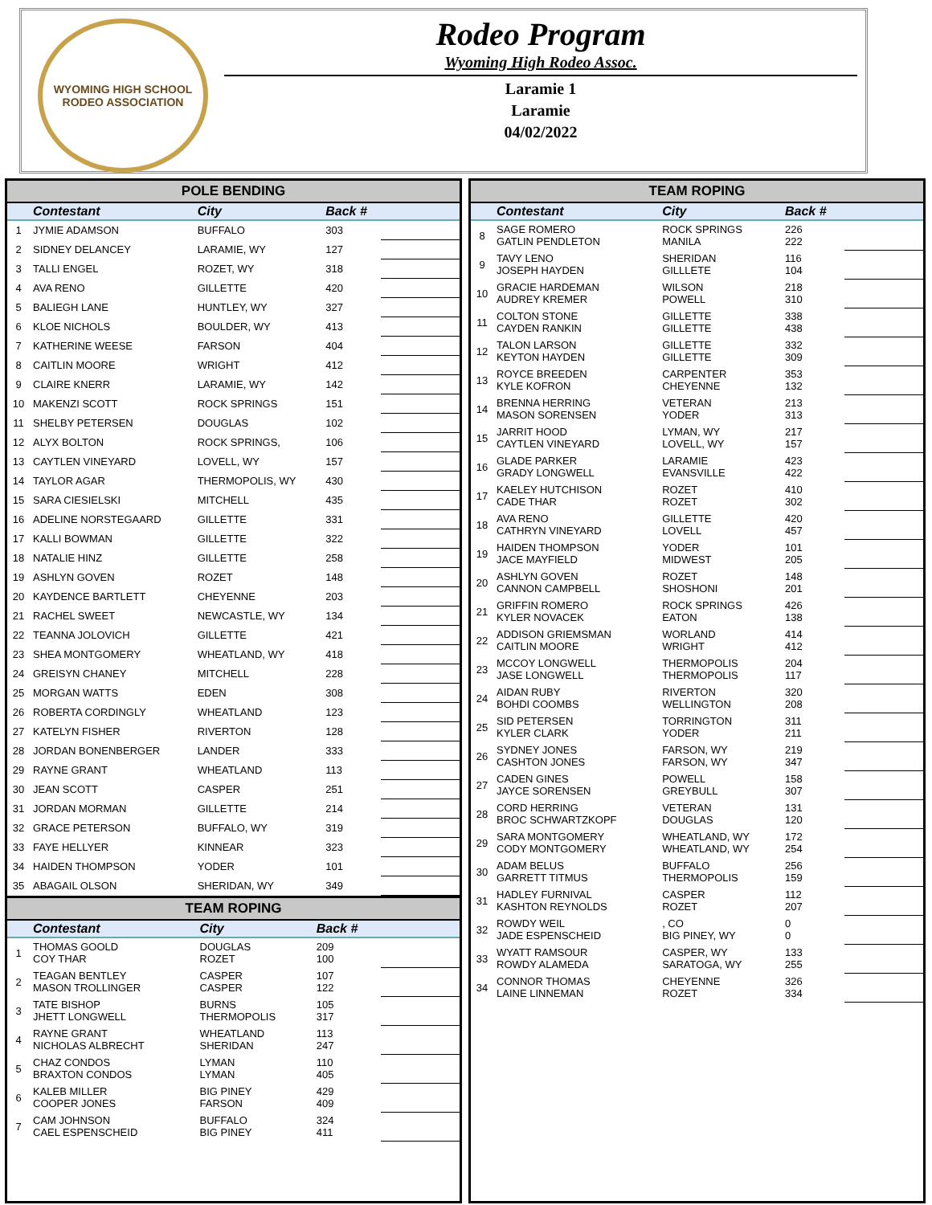WYOMING HIGH SCHOOL RODEO ASSOCIATION
Rodeo Program
Wyoming High Rodeo Assoc.
Laramie 1
Laramie
04/02/2022
POLE BENDING
| | Contestant | City | Back # | |
| --- | --- | --- | --- | --- |
| 1 | JYMIE ADAMSON | BUFFALO | 303 | |
| 2 | SIDNEY DELANCEY | LARAMIE, WY | 127 | |
| 3 | TALLI ENGEL | ROZET, WY | 318 | |
| 4 | AVA RENO | GILLETTE | 420 | |
| 5 | BALIEGH LANE | HUNTLEY, WY | 327 | |
| 6 | KLOE NICHOLS | BOULDER, WY | 413 | |
| 7 | KATHERINE WEESE | FARSON | 404 | |
| 8 | CAITLIN MOORE | WRIGHT | 412 | |
| 9 | CLAIRE KNERR | LARAMIE, WY | 142 | |
| 10 | MAKENZI SCOTT | ROCK SPRINGS | 151 | |
| 11 | SHELBY PETERSEN | DOUGLAS | 102 | |
| 12 | ALYX BOLTON | ROCK SPRINGS, | 106 | |
| 13 | CAYTLEN VINEYARD | LOVELL, WY | 157 | |
| 14 | TAYLOR AGAR | THERMOPOLIS, WY | 430 | |
| 15 | SARA CIESIELSKI | MITCHELL | 435 | |
| 16 | ADELINE NORSTEGAARD | GILLETTE | 331 | |
| 17 | KALLI BOWMAN | GILLETTE | 322 | |
| 18 | NATALIE HINZ | GILLETTE | 258 | |
| 19 | ASHLYN GOVEN | ROZET | 148 | |
| 20 | KAYDENCE BARTLETT | CHEYENNE | 203 | |
| 21 | RACHEL SWEET | NEWCASTLE, WY | 134 | |
| 22 | TEANNA JOLOVICH | GILLETTE | 421 | |
| 23 | SHEA MONTGOMERY | WHEATLAND, WY | 418 | |
| 24 | GREISYN CHANEY | MITCHELL | 228 | |
| 25 | MORGAN WATTS | EDEN | 308 | |
| 26 | ROBERTA CORDINGLY | WHEATLAND | 123 | |
| 27 | KATELYN FISHER | RIVERTON | 128 | |
| 28 | JORDAN BONENBERGER | LANDER | 333 | |
| 29 | RAYNE GRANT | WHEATLAND | 113 | |
| 30 | JEAN SCOTT | CASPER | 251 | |
| 31 | JORDAN MORMAN | GILLETTE | 214 | |
| 32 | GRACE PETERSON | BUFFALO, WY | 319 | |
| 33 | FAYE HELLYER | KINNEAR | 323 | |
| 34 | HAIDEN THOMPSON | YODER | 101 | |
| 35 | ABAGAIL OLSON | SHERIDAN, WY | 349 | |
TEAM ROPING
| | Contestant | City | Back # | |
| --- | --- | --- | --- | --- |
| 1 | THOMAS GOOLD COY THAR | DOUGLAS ROZET | 209 100 | |
| 2 | TEAGAN BENTLEY MASON TROLLINGER | CASPER CASPER | 107 122 | |
| 3 | TATE BISHOP JHETT LONGWELL | BURNS THERMOPOLIS | 105 317 | |
| 4 | RAYNE GRANT NICHOLAS ALBRECHT | WHEATLAND SHERIDAN | 113 247 | |
| 5 | CHAZ CONDOS BRAXTON CONDOS | LYMAN LYMAN | 110 405 | |
| 6 | KALEB MILLER COOPER JONES | BIG PINEY FARSON | 429 409 | |
| 7 | CAM JOHNSON CAEL ESPENSCHEID | BUFFALO BIG PINEY | 324 411 | |
TEAM ROPING
| | Contestant | City | Back # | |
| --- | --- | --- | --- | --- |
| 8 | SAGE ROMERO GATLIN PENDLETON | ROCK SPRINGS MANILA | 226 222 | |
| 9 | TAVY LENO JOSEPH HAYDEN | SHERIDAN GILLLETE | 116 104 | |
| 10 | GRACIE HARDEMAN AUDREY KREMER | WILSON POWELL | 218 310 | |
| 11 | COLTON STONE CAYDEN RANKIN | GILLETTE GILLETTE | 338 438 | |
| 12 | TALON LARSON KEYTON HAYDEN | GILLETTE GILLETTE | 332 309 | |
| 13 | ROYCE BREEDEN KYLE KOFRON | CARPENTER CHEYENNE | 353 132 | |
| 14 | BRENNA HERRING MASON SORENSEN | VETERAN YODER | 213 313 | |
| 15 | JARRIT HOOD CAYTLEN VINEYARD | LYMAN, WY LOVELL, WY | 217 157 | |
| 16 | GLADE PARKER GRADY LONGWELL | LARAMIE EVANSVILLE | 423 422 | |
| 17 | KAELEY HUTCHISON CADE THAR | ROZET ROZET | 410 302 | |
| 18 | AVA RENO CATHRYN VINEYARD | GILLETTE LOVELL | 420 457 | |
| 19 | HAIDEN THOMPSON JACE MAYFIELD | YODER MIDWEST | 101 205 | |
| 20 | ASHLYN GOVEN CANNON CAMPBELL | ROZET SHOSHONI | 148 201 | |
| 21 | GRIFFIN ROMERO KYLER NOVACEK | ROCK SPRINGS EATON | 426 138 | |
| 22 | ADDISON GRIEMSMAN CAITLIN MOORE | WORLAND WRIGHT | 414 412 | |
| 23 | MCCOY LONGWELL JASE LONGWELL | THERMOPOLIS THERMOPOLIS | 204 117 | |
| 24 | AIDAN RUBY BOHDI COOMBS | RIVERTON WELLINGTON | 320 208 | |
| 25 | SID PETERSEN KYLER CLARK | TORRINGTON YODER | 311 211 | |
| 26 | SYDNEY JONES CASHTON JONES | FARSON, WY FARSON, WY | 219 347 | |
| 27 | CADEN GINES JAYCE SORENSEN | POWELL GREYBULL | 158 307 | |
| 28 | CORD HERRING BROC SCHWARTZKOPF | VETERAN DOUGLAS | 131 120 | |
| 29 | SARA MONTGOMERY CODY MONTGOMERY | WHEATLAND, WY WHEATLAND, WY | 172 254 | |
| 30 | ADAM BELUS GARRETT TITMUS | BUFFALO THERMOPOLIS | 256 159 | |
| 31 | HADLEY FURNIVAL KASHTON REYNOLDS | CASPER ROZET | 112 207 | |
| 32 | ROWDY WEIL JADE ESPENSCHEID | , CO BIG PINEY, WY | 0 0 | |
| 33 | WYATT RAMSOUR ROWDY ALAMEDA | CASPER, WY SARATOGA, WY | 133 255 | |
| 34 | CONNOR THOMAS LAINE LINNEMAN | CHEYENNE ROZET | 326 334 | |